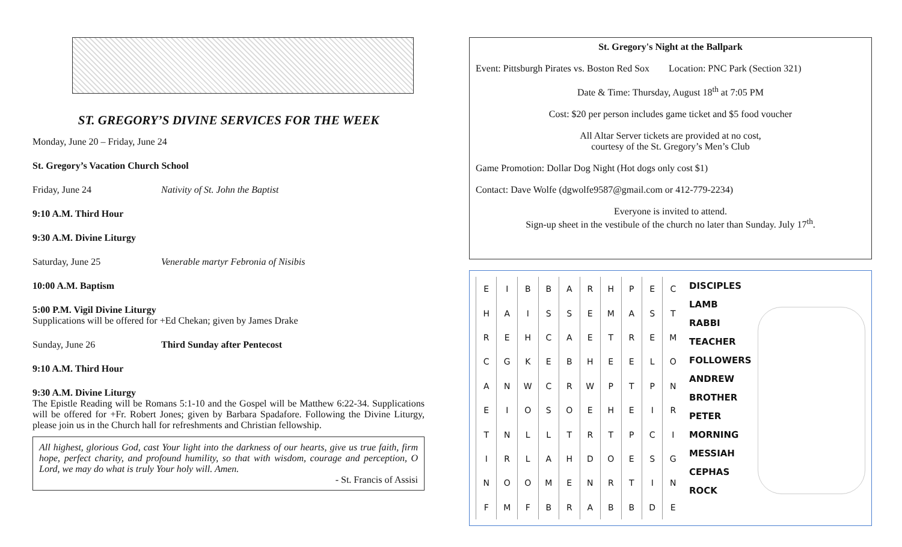ST. GREGORY’S DIVINE SERVICES FOR THE WEEK
Monday, June 20 – Friday, June 24
St. Gregory’s Vacation Church School
Friday, June 24 Nativity of St. John the Baptist
9:10 A.M. Third Hour
9:30 A.M. Divine Liturgy
Saturday, June 25 Venerable martyr Febronia of Nisibis
10:00 A.M. Baptism
5:00 P.M. Vigil Divine Liturgy
Supplications will be offered for +Ed Chekan; given by James Drake
Sunday, June 26 Third Sunday after Pentecost
9:10 A.M. Third Hour
9:30 A.M. Divine Liturgy
The Epistle Reading will be Romans 5:1-10 and the Gospel will be Matthew 6:22-34. Supplications will be offered for +Fr. Robert Jones; given by Barbara Spadafore. Following the Divine Liturgy, please join us in the Church hall for refreshments and Christian fellowship.
All highest, glorious God, cast Your light into the darkness of our hearts, give us true faith, firm hope, perfect charity, and profound humility, so that with wisdom, courage and perception, O Lord, we may do what is truly Your holy will. Amen.
- St. Francis of Assisi
St. Gregory's Night at the Ballpark
Event: Pittsburgh Pirates vs. Boston Red Sox Location: PNC Park (Section 321)
Date & Time: Thursday, August 18<sup>th</sup> at 7:05 PM
Cost: $20 per person includes game ticket and $5 food voucher
All Altar Server tickets are provided at no cost,
courtesy of the St. Gregory’s Men’s Club
Game Promotion: Dollar Dog Night (Hot dogs only cost $1)
Contact: Dave Wolfe (dgwolfe9587@gmail.com or 412-779-2234)
Everyone is invited to attend.
Sign-up sheet in the vestibule of the church no later than Sunday. July 17<sup>th</sup>.
| E | I | B | B | A | R | H | P | E | C |
| H | A | I | S | S | E | M | A | S | T |
| R | E | H | C | A | E | T | R | E | M |
| C | G | K | E | B | H | E | E | L | O |
| A | N | W | C | R | W | P | T | P | N |
| E | I | O | S | O | E | H | E | I | R |
| T | N | L | L | T | R | T | P | C | I |
| I | R | L | A | H | D | O | E | S | G |
| N | O | O | M | E | N | R | T | I | N |
| F | M | F | B | R | A | B | B | D | E |
DISCIPLES
LAMB
RABBI
TEACHER
FOLLOWERS
ANDREW
BROTHER
PETER
MORNING
MESSIAH
CEPHAS
ROCK